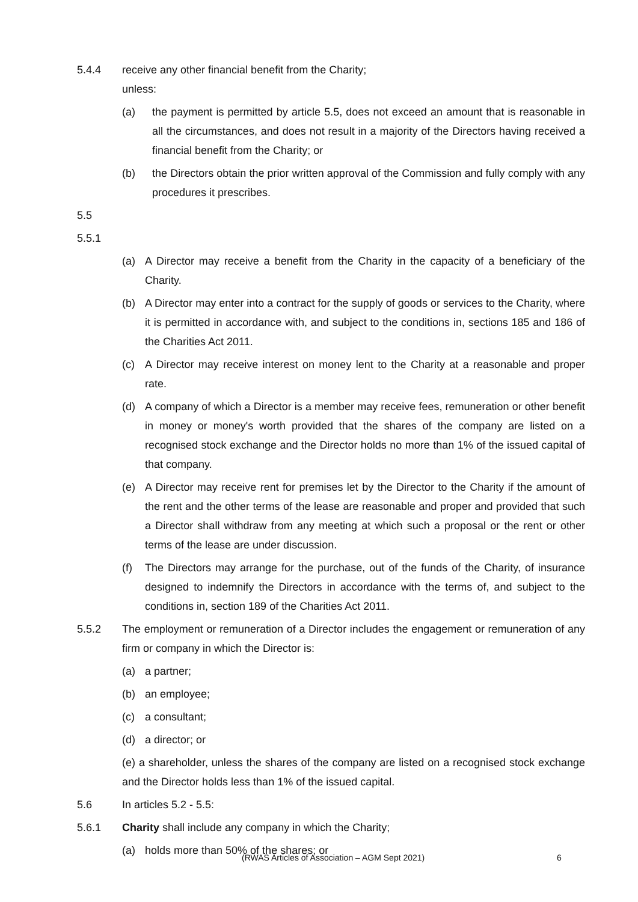5.4.4 receive any other financial benefit from the Charity;
unless:
(a) the payment is permitted by article 5.5, does not exceed an amount that is reasonable in all the circumstances, and does not result in a majority of the Directors having received a financial benefit from the Charity; or
(b) the Directors obtain the prior written approval of the Commission and fully comply with any procedures it prescribes.
5.5
5.5.1
(a) A Director may receive a benefit from the Charity in the capacity of a beneficiary of the Charity.
(b) A Director may enter into a contract for the supply of goods or services to the Charity, where it is permitted in accordance with, and subject to the conditions in, sections 185 and 186 of the Charities Act 2011.
(c) A Director may receive interest on money lent to the Charity at a reasonable and proper rate.
(d) A company of which a Director is a member may receive fees, remuneration or other benefit in money or money's worth provided that the shares of the company are listed on a recognised stock exchange and the Director holds no more than 1% of the issued capital of that company.
(e) A Director may receive rent for premises let by the Director to the Charity if the amount of the rent and the other terms of the lease are reasonable and proper and provided that such a Director shall withdraw from any meeting at which such a proposal or the rent or other terms of the lease are under discussion.
(f) The Directors may arrange for the purchase, out of the funds of the Charity, of insurance designed to indemnify the Directors in accordance with the terms of, and subject to the conditions in, section 189 of the Charities Act 2011.
5.5.2 The employment or remuneration of a Director includes the engagement or remuneration of any firm or company in which the Director is:
(a) a partner;
(b) an employee;
(c) a consultant;
(d) a director; or
(e) a shareholder, unless the shares of the company are listed on a recognised stock exchange and the Director holds less than 1% of the issued capital.
5.6 In articles 5.2 - 5.5:
5.6.1 Charity shall include any company in which the Charity;
(a) holds more than 50% of the shares; or
(RWAS Articles of Association – AGM Sept 2021) 6